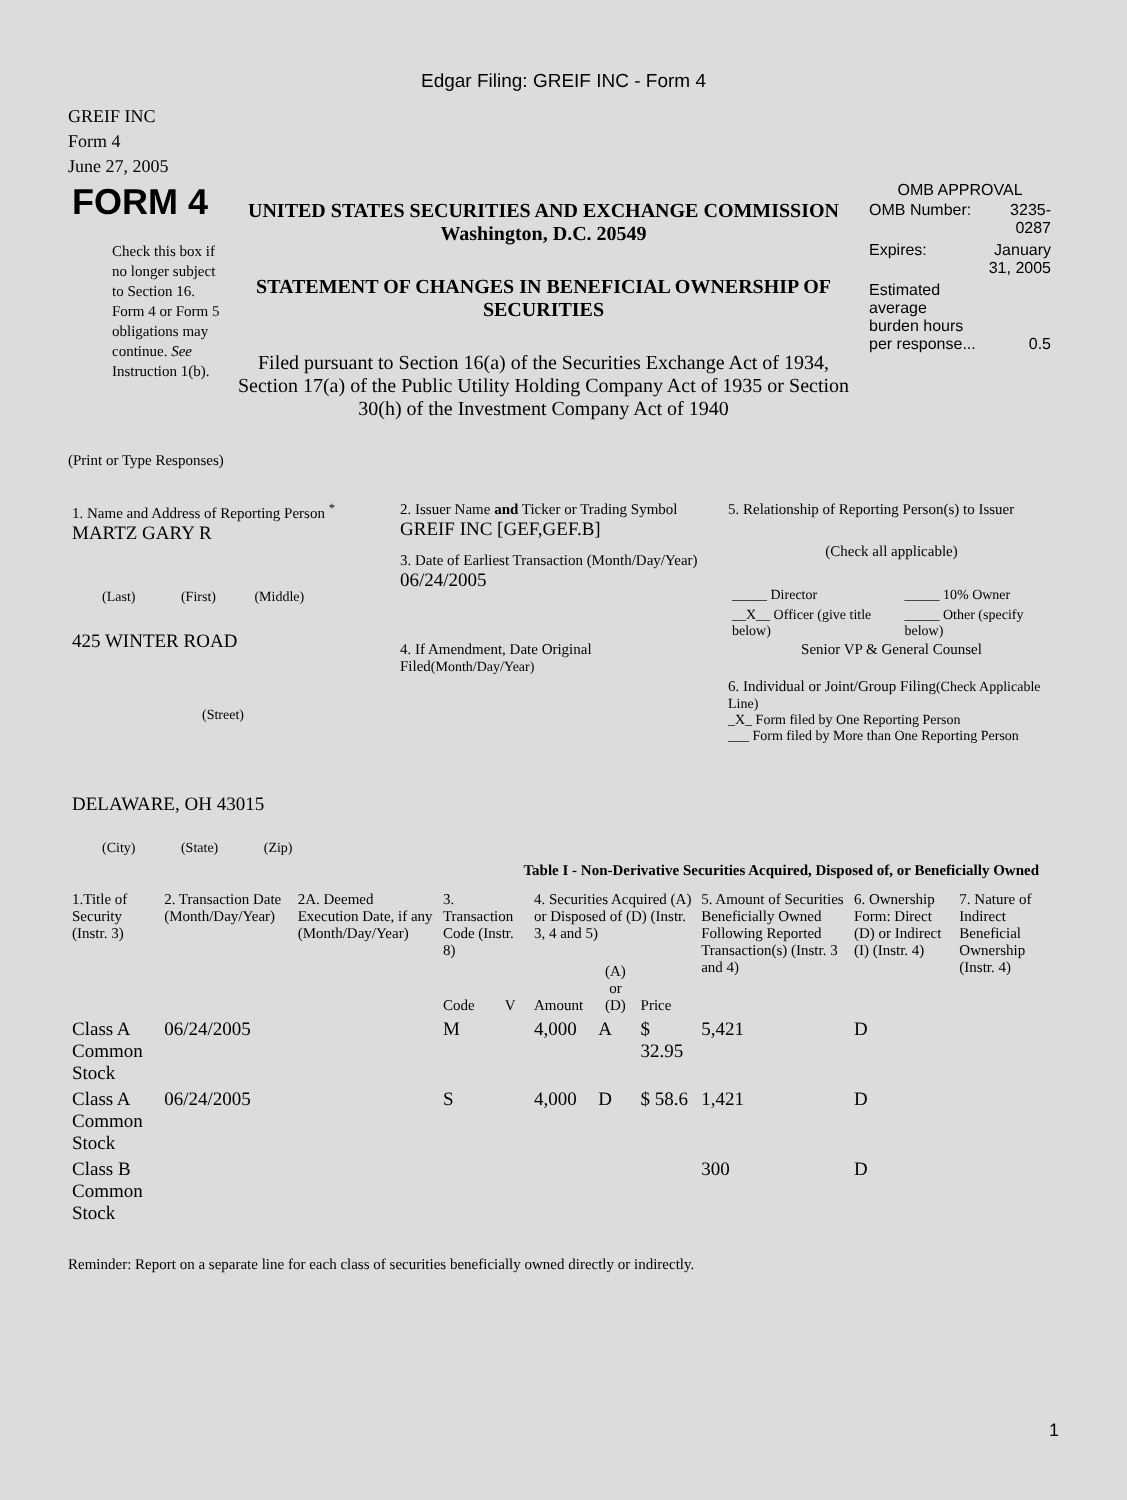Edgar Filing: GREIF INC - Form 4
GREIF INC
Form 4
June 27, 2005
| FORM 4 Check this box if no longer subject to Section 16. Form 4 or Form 5 obligations may continue. See Instruction 1(b). | UNITED STATES SECURITIES AND EXCHANGE COMMISSION Washington, D.C. 20549 STATEMENT OF CHANGES IN BENEFICIAL OWNERSHIP OF SECURITIES Filed pursuant to Section 16(a) of the Securities Exchange Act of 1934, Section 17(a) of the Public Utility Holding Company Act of 1935 or Section 30(h) of the Investment Company Act of 1940 | OMB APPROVAL / OMB Number: / 3235-0287 / / Expires: / January 31, 2005 / / Estimated average burden hours per response... / 0.5 / |
(Print or Type Responses)
| 1. Name and Address of Reporting Person <sup>*</sup> MARTZ GARY R (Last) (First) (Middle) 425 WINTER ROAD (Street) DELAWARE, OH 43015 (City) (State) (Zip) | 2. Issuer Name and Ticker or Trading Symbol GREIF INC [GEF,GEF.B] 3. Date of Earliest Transaction (Month/Day/Year) 06/24/2005 4. If Amendment, Date Original Filed (Month/Day/Year) | 5. Relationship of Reporting Person(s) to Issuer (Check all applicable) / _____ Director / _____ 10% Owner / / __X__ Officer (give title below) / _____ Other (specify below) / Senior VP & General Counsel 6. Individual or Joint/Group Filing (Check Applicable Line) _X_ Form filed by One Reporting Person ___ Form filed by More than One Reporting Person |
Table I - Non-Derivative Securities Acquired, Disposed of, or Beneficially Owned
| 1.Title of Security (Instr. 3) | 2. Transaction Date (Month/Day/Year) | 2A. Deemed Execution Date, if any (Month/Day/Year) | 3. Transaction Code (Instr. 8) | | 4. Securities Acquired (A) or Disposed of (D) (Instr. 3, 4 and 5) | | | 5. Amount of Securities Beneficially Owned Following Reported Transaction(s) (Instr. 3 and 4) | 6. Ownership Form: Direct (D) or Indirect (I) (Instr. 4) | 7. Nature of Indirect Beneficial Ownership (Instr. 4) |
| --- | --- | --- | --- | --- | --- | --- | --- | --- | --- | --- |
| | | | Code | V | Amount | (A) or (D) | Price | | | |
| Class A Common Stock | 06/24/2005 | | M | | 4,000 | A | $ 32.95 | 5,421 | D | |
| Class A Common Stock | 06/24/2005 | | S | | 4,000 | D | $ 58.6 | 1,421 | D | |
| Class B Common Stock | | | | | | | | 300 | D | |
Reminder: Report on a separate line for each class of securities beneficially owned directly or indirectly.
1